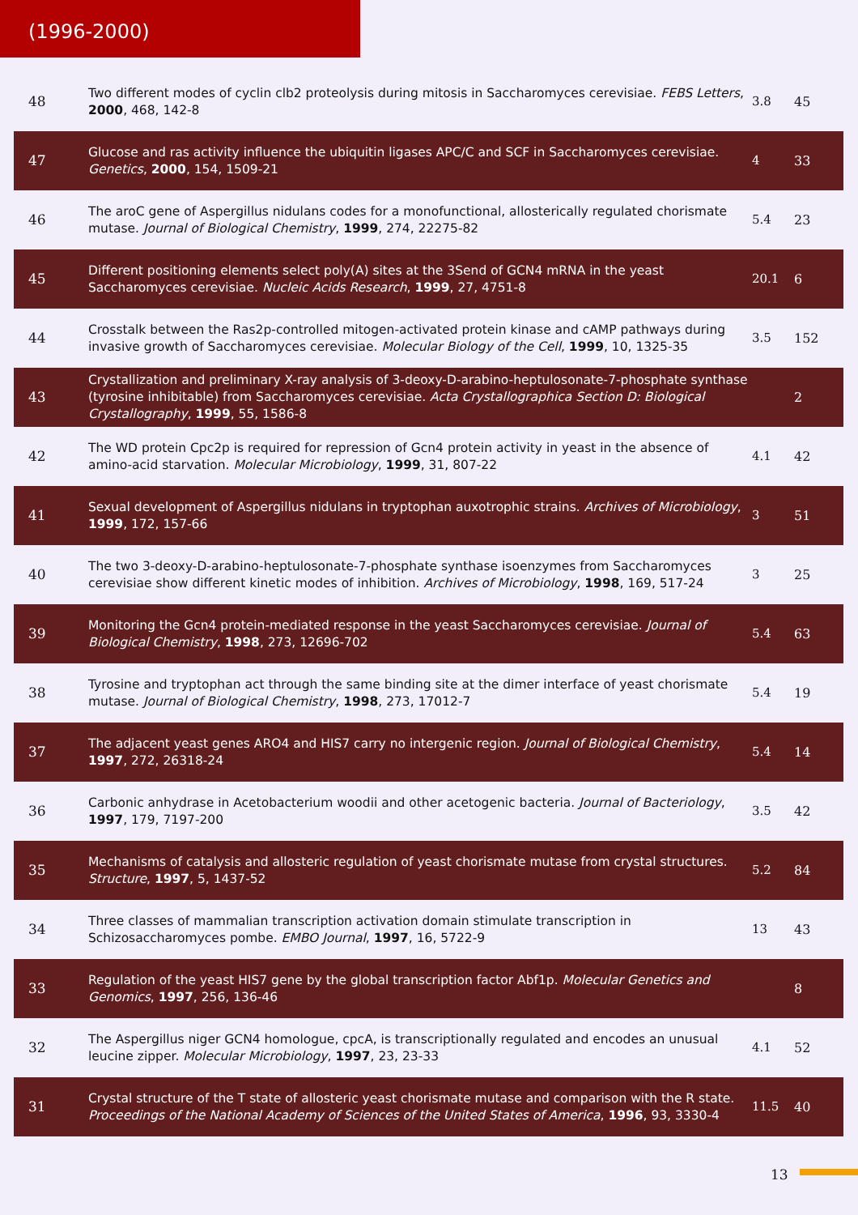(1996-2000)
| 48 | Two different modes of cyclin clb2 proteolysis during mitosis in Saccharomyces cerevisiae. FEBS Letters , 2000 , 468, 142-8 | 3.8 | 45 |
| 47 | Glucose and ras activity influence the ubiquitin ligases APC/C and SCF in Saccharomyces cerevisiae. Genetics , 2000 , 154, 1509-21 | 4 | 33 |
| 46 | The aroC gene of Aspergillus nidulans codes for a monofunctional, allosterically regulated chorismate mutase. Journal of Biological Chemistry , 1999 , 274, 22275-82 | 5.4 | 23 |
| 45 | Different positioning elements select poly(A) sites at the 3Send of GCN4 mRNA in the yeast Saccharomyces cerevisiae. Nucleic Acids Research , 1999 , 27, 4751-8 | 20.1 | 6 |
| 44 | Crosstalk between the Ras2p-controlled mitogen-activated protein kinase and cAMP pathways during invasive growth of Saccharomyces cerevisiae. Molecular Biology of the Cell , 1999 , 10, 1325-35 | 3.5 | 152 |
| 43 | Crystallization and preliminary X-ray analysis of 3-deoxy-D-arabino-heptulosonate-7-phosphate synthase (tyrosine inhibitable) from Saccharomyces cerevisiae. Acta Crystallographica Section D: Biological Crystallography , 1999 , 55, 1586-8 | | 2 |
| 42 | The WD protein Cpc2p is required for repression of Gcn4 protein activity in yeast in the absence of amino-acid starvation. Molecular Microbiology , 1999 , 31, 807-22 | 4.1 | 42 |
| 41 | Sexual development of Aspergillus nidulans in tryptophan auxotrophic strains. Archives of Microbiology , 1999 , 172, 157-66 | 3 | 51 |
| 40 | The two 3-deoxy-D-arabino-heptulosonate-7-phosphate synthase isoenzymes from Saccharomyces cerevisiae show different kinetic modes of inhibition. Archives of Microbiology , 1998 , 169, 517-24 | 3 | 25 |
| 39 | Monitoring the Gcn4 protein-mediated response in the yeast Saccharomyces cerevisiae. Journal of Biological Chemistry , 1998 , 273, 12696-702 | 5.4 | 63 |
| 38 | Tyrosine and tryptophan act through the same binding site at the dimer interface of yeast chorismate mutase. Journal of Biological Chemistry , 1998 , 273, 17012-7 | 5.4 | 19 |
| 37 | The adjacent yeast genes ARO4 and HIS7 carry no intergenic region. Journal of Biological Chemistry , 1997 , 272, 26318-24 | 5.4 | 14 |
| 36 | Carbonic anhydrase in Acetobacterium woodii and other acetogenic bacteria. Journal of Bacteriology , 1997 , 179, 7197-200 | 3.5 | 42 |
| 35 | Mechanisms of catalysis and allosteric regulation of yeast chorismate mutase from crystal structures. Structure , 1997 , 5, 1437-52 | 5.2 | 84 |
| 34 | Three classes of mammalian transcription activation domain stimulate transcription in Schizosaccharomyces pombe. EMBO Journal , 1997 , 16, 5722-9 | 13 | 43 |
| 33 | Regulation of the yeast HIS7 gene by the global transcription factor Abf1p. Molecular Genetics and Genomics , 1997 , 256, 136-46 | | 8 |
| 32 | The Aspergillus niger GCN4 homologue, cpcA, is transcriptionally regulated and encodes an unusual leucine zipper. Molecular Microbiology , 1997 , 23, 23-33 | 4.1 | 52 |
| 31 | Crystal structure of the T state of allosteric yeast chorismate mutase and comparison with the R state. Proceedings of the National Academy of Sciences of the United States of America , 1996 , 93, 3330-4 | 11.5 | 40 |
13